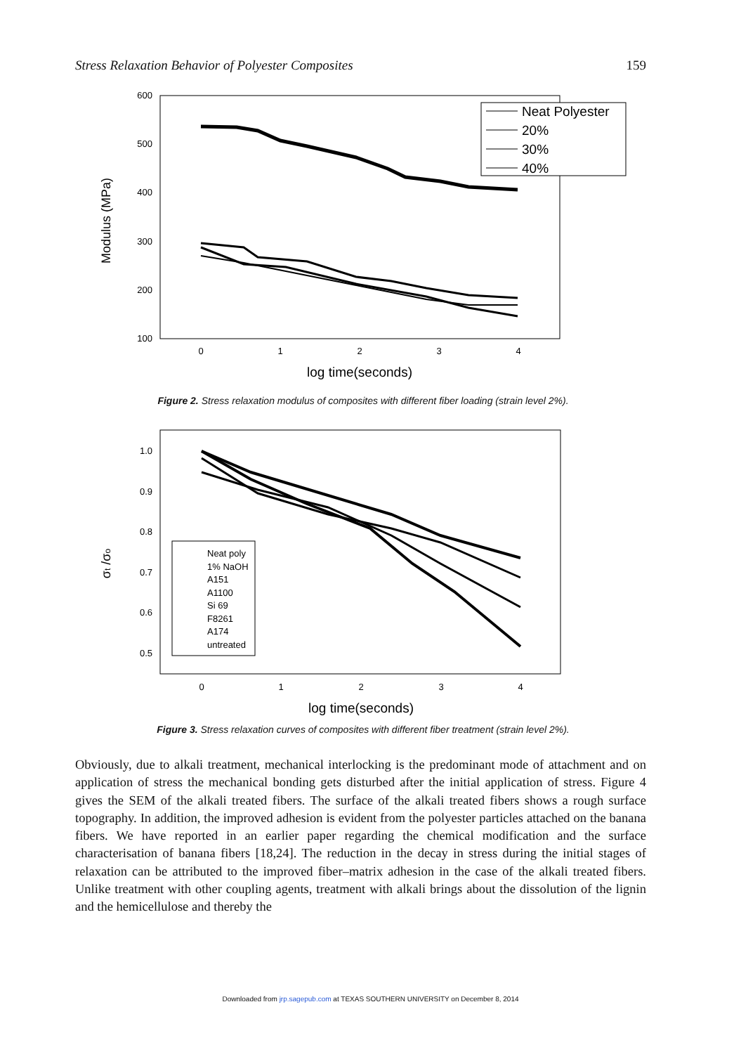Stress Relaxation Behavior of Polyester Composites 159
600
500
400
300
200
100
0
1
2
3
4
log time(seconds)
Modulus (MPa)
Neat Polyester
20%
30%
40%
Figure 2. Stress relaxation modulus of composites with different fiber loading (strain level 2%).
1.0
0.9
0.8
0.7
0.6
0.5
0
1
2
3
4
log time(seconds)
σt /σo
Neat poly
1% NaOH
A151
A1100
Si 69
F8261
A174
untreated
Figure 3. Stress relaxation curves of composites with different fiber treatment (strain level 2%).
Obviously, due to alkali treatment, mechanical interlocking is the predominant mode of attachment and on application of stress the mechanical bonding gets disturbed after the initial application of stress. Figure 4 gives the SEM of the alkali treated fibers. The surface of the alkali treated fibers shows a rough surface topography. In addition, the improved adhesion is evident from the polyester particles attached on the banana fibers. We have reported in an earlier paper regarding the chemical modification and the surface characterisation of banana fibers [18,24]. The reduction in the decay in stress during the initial stages of relaxation can be attributed to the improved fiber–matrix adhesion in the case of the alkali treated fibers. Unlike treatment with other coupling agents, treatment with alkali brings about the dissolution of the lignin and the hemicellulose and thereby the
Downloaded from jrp.sagepub.com at TEXAS SOUTHERN UNIVERSITY on December 8, 2014